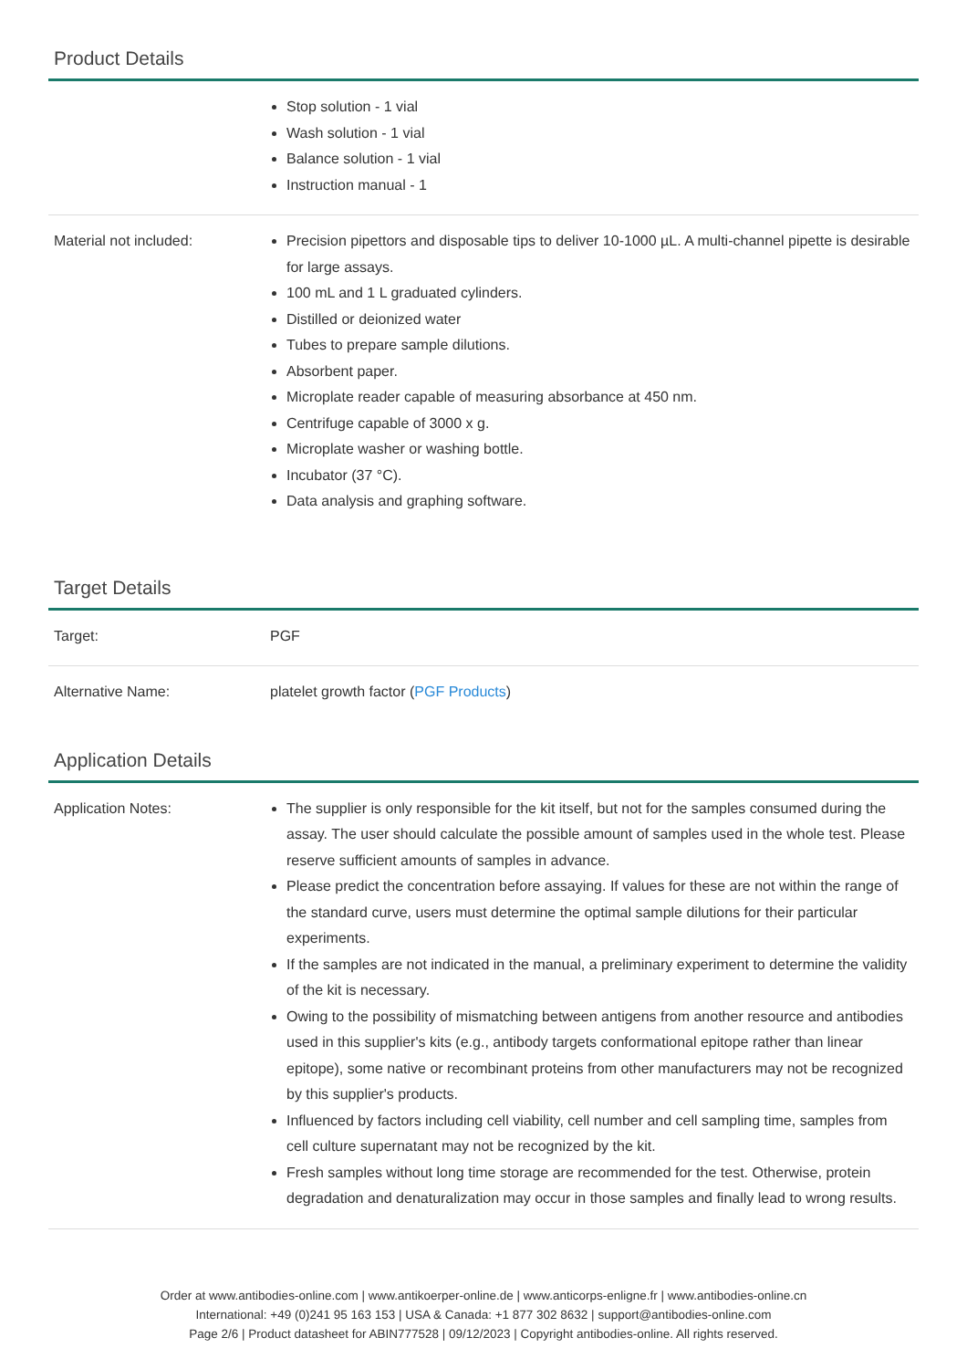Product Details
| | Stop solution - 1 vial Wash solution - 1 vial Balance solution - 1 vial Instruction manual - 1 |
| Material not included: | Precision pipettors and disposable tips to deliver 10-1000 µL. A multi-channel pipette is desirable for large assays. 100 mL and 1 L graduated cylinders. Distilled or deionized water Tubes to prepare sample dilutions. Absorbent paper. Microplate reader capable of measuring absorbance at 450 nm. Centrifuge capable of 3000 x g. Microplate washer or washing bottle. Incubator (37 °C). Data analysis and graphing software. |
Target Details
| Target: | PGF |
| Alternative Name: | platelet growth factor ( PGF Products ) |
Application Details
| Application Notes: | The supplier is only responsible for the kit itself, but not for the samples consumed during the assay. The user should calculate the possible amount of samples used in the whole test. Please reserve sufficient amounts of samples in advance. Please predict the concentration before assaying. If values for these are not within the range of the standard curve, users must determine the optimal sample dilutions for their particular experiments. If the samples are not indicated in the manual, a preliminary experiment to determine the validity of the kit is necessary. Owing to the possibility of mismatching between antigens from another resource and antibodies used in this supplier's kits (e.g., antibody targets conformational epitope rather than linear epitope), some native or recombinant proteins from other manufacturers may not be recognized by this supplier's products. Influenced by factors including cell viability, cell number and cell sampling time, samples from cell culture supernatant may not be recognized by the kit. Fresh samples without long time storage are recommended for the test. Otherwise, protein degradation and denaturalization may occur in those samples and finally lead to wrong results. |
Order at www.antibodies-online.com | www.antikoerper-online.de | www.anticorps-enligne.fr | www.antibodies-online.cn
International: +49 (0)241 95 163 153 | USA & Canada: +1 877 302 8632 | support@antibodies-online.com
Page 2/6 | Product datasheet for ABIN777528 | 09/12/2023 | Copyright antibodies-online. All rights reserved.